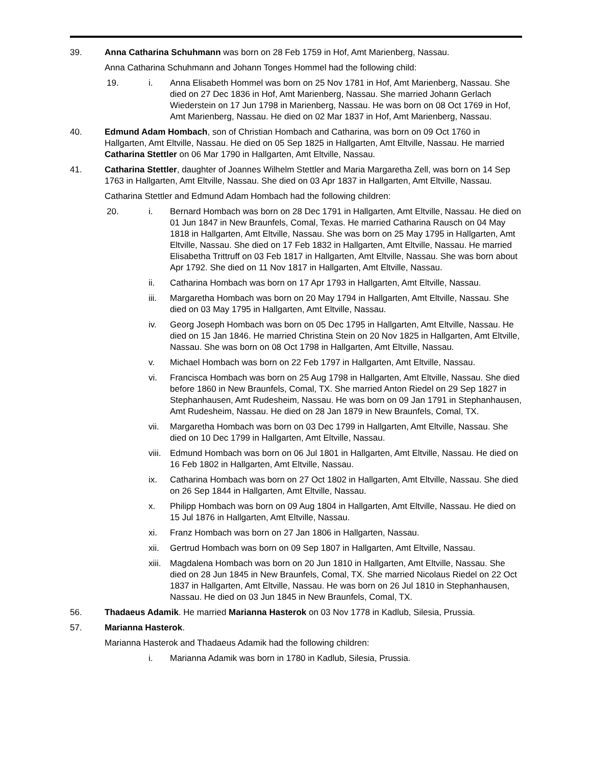39. Anna Catharina Schuhmann was born on 28 Feb 1759 in Hof, Amt Marienberg, Nassau.
Anna Catharina Schuhmann and Johann Tonges Hommel had the following child:
19. i. Anna Elisabeth Hommel was born on 25 Nov 1781 in Hof, Amt Marienberg, Nassau. She died on 27 Dec 1836 in Hof, Amt Marienberg, Nassau. She married Johann Gerlach Wiederstein on 17 Jun 1798 in Marienberg, Nassau. He was born on 08 Oct 1769 in Hof, Amt Marienberg, Nassau. He died on 02 Mar 1837 in Hof, Amt Marienberg, Nassau.
40. Edmund Adam Hombach, son of Christian Hombach and Catharina, was born on 09 Oct 1760 in Hallgarten, Amt Eltville, Nassau. He died on 05 Sep 1825 in Hallgarten, Amt Eltville, Nassau. He married Catharina Stettler on 06 Mar 1790 in Hallgarten, Amt Eltville, Nassau.
41. Catharina Stettler, daughter of Joannes Wilhelm Stettler and Maria Margaretha Zell, was born on 14 Sep 1763 in Hallgarten, Amt Eltville, Nassau. She died on 03 Apr 1837 in Hallgarten, Amt Eltville, Nassau.
Catharina Stettler and Edmund Adam Hombach had the following children:
20. i. Bernard Hombach was born on 28 Dec 1791 in Hallgarten, Amt Eltville, Nassau. He died on 01 Jun 1847 in New Braunfels, Comal, Texas. He married Catharina Rausch on 04 May 1818 in Hallgarten, Amt Eltville, Nassau. She was born on 25 May 1795 in Hallgarten, Amt Eltville, Nassau. She died on 17 Feb 1832 in Hallgarten, Amt Eltville, Nassau. He married Elisabetha Trittruff on 03 Feb 1817 in Hallgarten, Amt Eltville, Nassau. She was born about Apr 1792. She died on 11 Nov 1817 in Hallgarten, Amt Eltville, Nassau.
ii. Catharina Hombach was born on 17 Apr 1793 in Hallgarten, Amt Eltville, Nassau.
iii. Margaretha Hombach was born on 20 May 1794 in Hallgarten, Amt Eltville, Nassau. She died on 03 May 1795 in Hallgarten, Amt Eltville, Nassau.
iv. Georg Joseph Hombach was born on 05 Dec 1795 in Hallgarten, Amt Eltville, Nassau. He died on 15 Jan 1846. He married Christina Stein on 20 Nov 1825 in Hallgarten, Amt Eltville, Nassau. She was born on 08 Oct 1798 in Hallgarten, Amt Eltville, Nassau.
v. Michael Hombach was born on 22 Feb 1797 in Hallgarten, Amt Eltville, Nassau.
vi. Francisca Hombach was born on 25 Aug 1798 in Hallgarten, Amt Eltville, Nassau. She died before 1860 in New Braunfels, Comal, TX. She married Anton Riedel on 29 Sep 1827 in Stephanhausen, Amt Rudesheim, Nassau. He was born on 09 Jan 1791 in Stephanhausen, Amt Rudesheim, Nassau. He died on 28 Jan 1879 in New Braunfels, Comal, TX.
vii. Margaretha Hombach was born on 03 Dec 1799 in Hallgarten, Amt Eltville, Nassau. She died on 10 Dec 1799 in Hallgarten, Amt Eltville, Nassau.
viii.
Edmund Hombach was born on 06 Jul 1801 in Hallgarten, Amt Eltville, Nassau. He died on 16 Feb 1802 in Hallgarten, Amt Eltville, Nassau.
ix. Catharina Hombach was born on 27 Oct 1802 in Hallgarten, Amt Eltville, Nassau. She died on 26 Sep 1844 in Hallgarten, Amt Eltville, Nassau.
x. Philipp Hombach was born on 09 Aug 1804 in Hallgarten, Amt Eltville, Nassau. He died on 15 Jul 1876 in Hallgarten, Amt Eltville, Nassau.
xi. Franz Hombach was born on 27 Jan 1806 in Hallgarten, Nassau.
xii. Gertrud Hombach was born on 09 Sep 1807 in Hallgarten, Amt Eltville, Nassau.
xiii.
Magdalena Hombach was born on 20 Jun 1810 in Hallgarten, Amt Eltville, Nassau. She died on 28 Jun 1845 in New Braunfels, Comal, TX. She married Nicolaus Riedel on 22 Oct 1837 in Hallgarten, Amt Eltville, Nassau. He was born on 26 Jul 1810 in Stephanhausen, Nassau. He died on 03 Jun 1845 in New Braunfels, Comal, TX.
56. Thadaeus Adamik. He married Marianna Hasterok on 03 Nov 1778 in Kadlub, Silesia, Prussia.
57. Marianna Hasterok.
Marianna Hasterok and Thadaeus Adamik had the following children:
i. Marianna Adamik was born in 1780 in Kadlub, Silesia, Prussia.